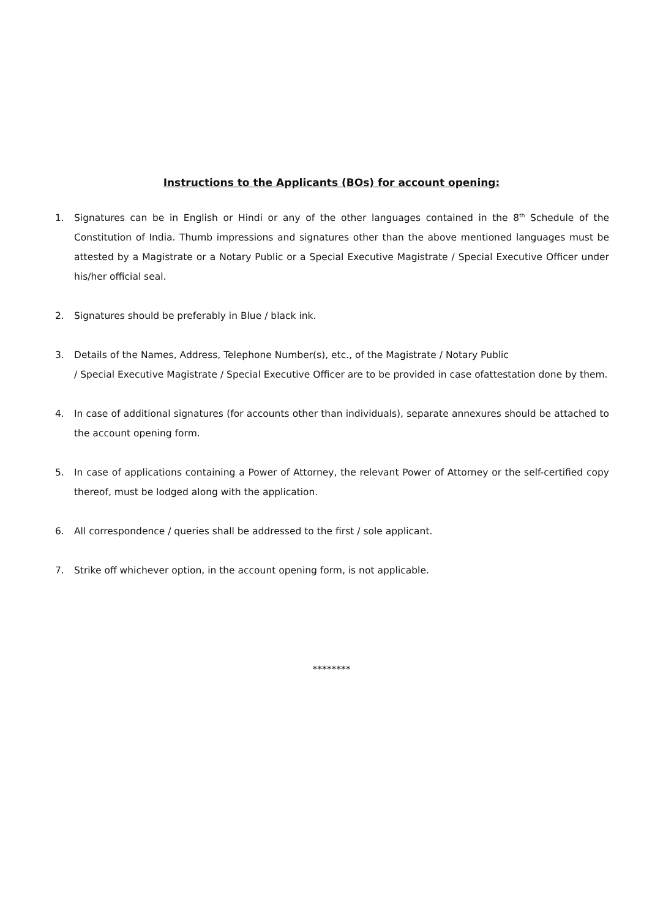Instructions to the Applicants (BOs) for account opening:
1. Signatures can be in English or Hindi or any of the other languages contained in the 8<sup>th</sup> Schedule of the Constitution of India. Thumb impressions and signatures other than the above mentioned languages must be attested by a Magistrate or a Notary Public or a Special Executive Magistrate / Special Executive Officer under his/her official seal.
2. Signatures should be preferably in Blue / black ink.
3. Details of the Names, Address, Telephone Number(s), etc., of the Magistrate / Notary Public
/ Special Executive Magistrate / Special Executive Officer are to be provided in case ofattestation done by them.
4. In case of additional signatures (for accounts other than individuals), separate annexures should be attached to the account opening form.
5. In case of applications containing a Power of Attorney, the relevant Power of Attorney or the self-certified copy thereof, must be lodged along with the application.
6. All correspondence / queries shall be addressed to the first / sole applicant.
7. Strike off whichever option, in the account opening form, is not applicable.
********